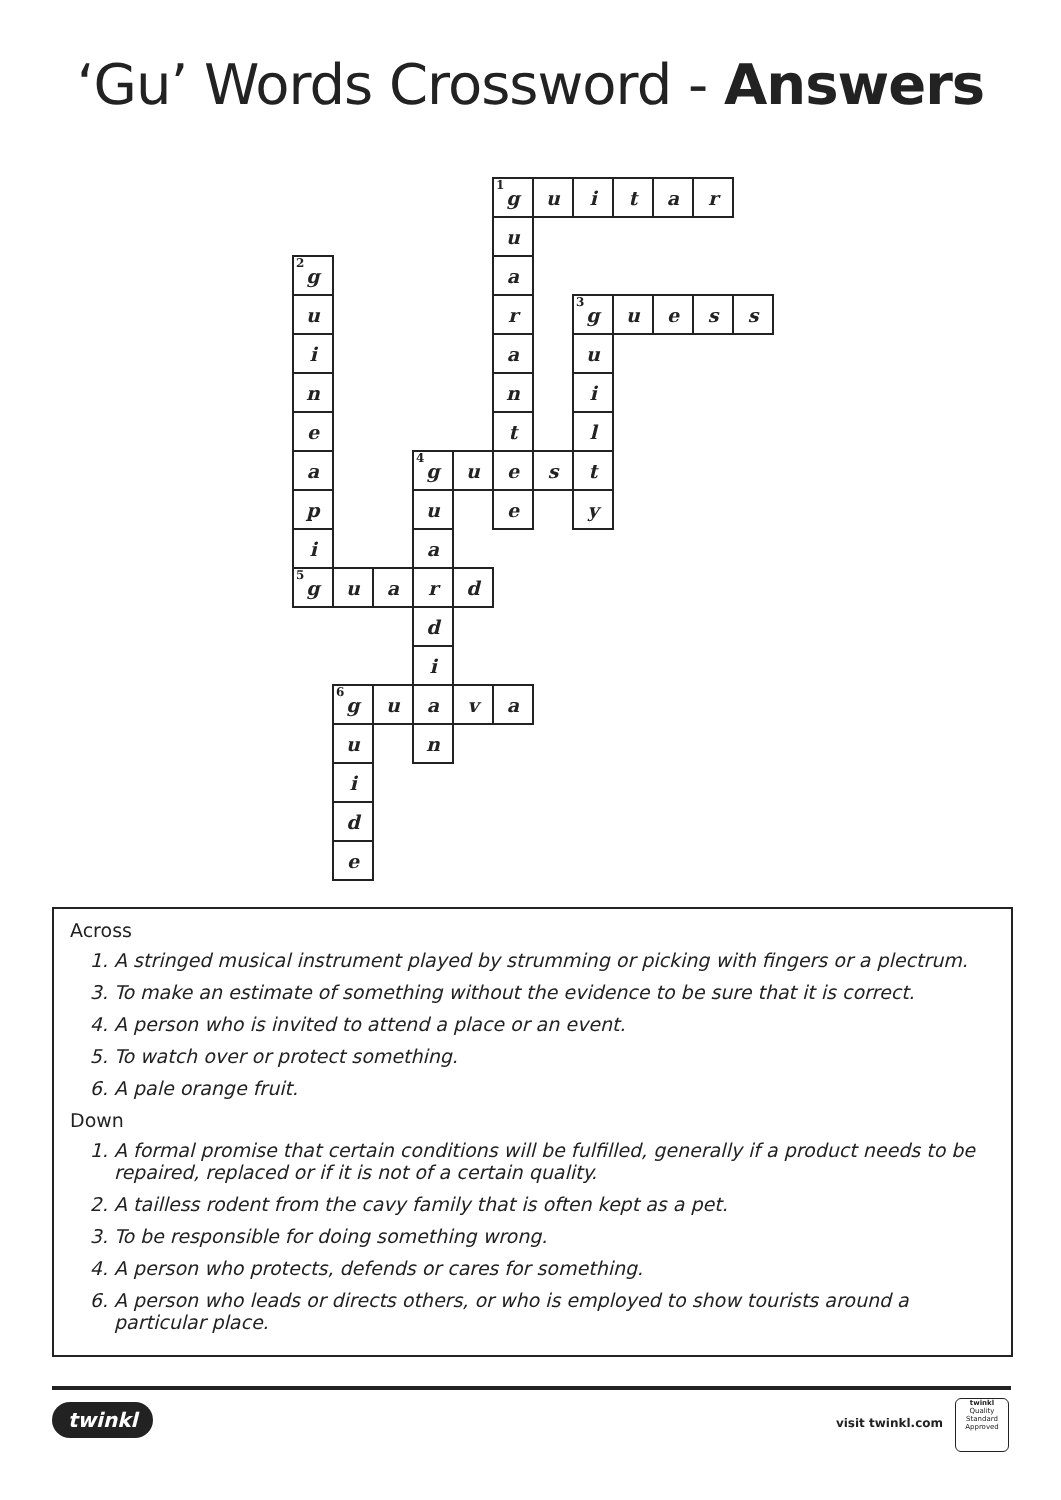‘Gu’ Words Crossword - Answers
| | | | | | <sup>1</sup> g | u | i | t | a | r | |
| | | | | | u | | | | | | |
| <sup>2</sup> g | | | | | a | | | | | | |
| u | | | | | r | | <sup>3</sup> g | u | e | s | s |
| i | | | | | a | | u | | | | |
| n | | | | | n | | i | | | | |
| e | | | | | t | | l | | | | |
| a | | | <sup>4</sup> g | u | e | s | t | | | | |
| p | | | u | | e | | y | | | | |
| i | | | a | | | | | | | | |
| <sup>5</sup> g | u | a | r | d | | | | | | | |
| | | | d | | | | | | | | |
| | | | i | | | | | | | | |
| | <sup>6</sup> g | u | a | v | a | | | | | | |
| | u | | n | | | | | | | | |
| | i | | | | | | | | | | |
| | d | | | | | | | | | | |
| | e | | | | | | | | | | |
Across
1. A stringed musical instrument played by strumming or picking with fingers or a plectrum.
3. To make an estimate of something without the evidence to be sure that it is correct.
4. A person who is invited to attend a place or an event.
5. To watch over or protect something.
6. A pale orange fruit.
Down
1. A formal promise that certain conditions will be fulfilled, generally if a product needs to be repaired, replaced or if it is not of a certain quality.
2. A tailless rodent from the cavy family that is often kept as a pet.
3. To be responsible for doing something wrong.
4. A person who protects, defends or cares for something.
6. A person who leads or directs others, or who is employed to show tourists around a particular place.
twinkl visit twinkl.com
twinkl
Quality Standard Approved